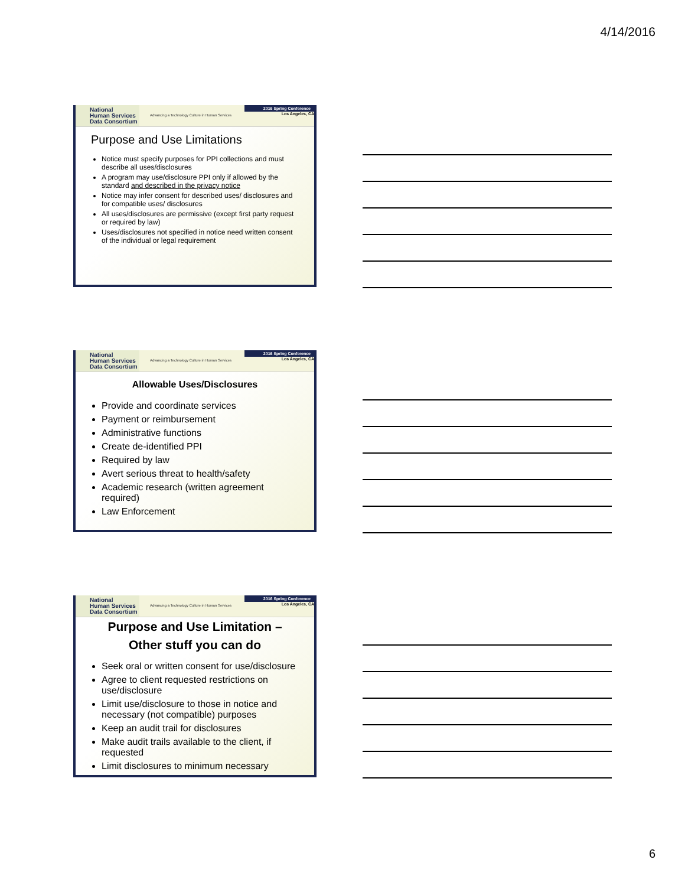4/14/2016
National
Human Services
Data Consortium
Advancing a Technology Culture in Human Services
2016 Spring Conference
Los Angeles, CA
Purpose and Use Limitations
Notice must specify purposes for PPI collections and must describe all uses/disclosures
A program may use/disclosure PPI only if allowed by the standard and described in the privacy notice
Notice may infer consent for described uses/ disclosures and for compatible uses/ disclosures
All uses/disclosures are permissive (except first party request or required by law)
Uses/disclosures not specified in notice need written consent of the individual or legal requirement
National
Human Services
Data Consortium
Advancing a Technology Culture in Human Services
2016 Spring Conference
Los Angeles, CA
Allowable Uses/Disclosures
Provide and coordinate services
Payment or reimbursement
Administrative functions
Create de-identified PPI
Required by law
Avert serious threat to health/safety
Academic research (written agreement required)
Law Enforcement
National
Human Services
Data Consortium
Advancing a Technology Culture in Human Services
2016 Spring Conference
Los Angeles, CA
Purpose and Use Limitation –
Other stuff you can do
Seek oral or written consent for use/disclosure
Agree to client requested restrictions on use/disclosure
Limit use/disclosure to those in notice and necessary (not compatible) purposes
Keep an audit trail for disclosures
Make audit trails available to the client, if requested
Limit disclosures to minimum necessary
6